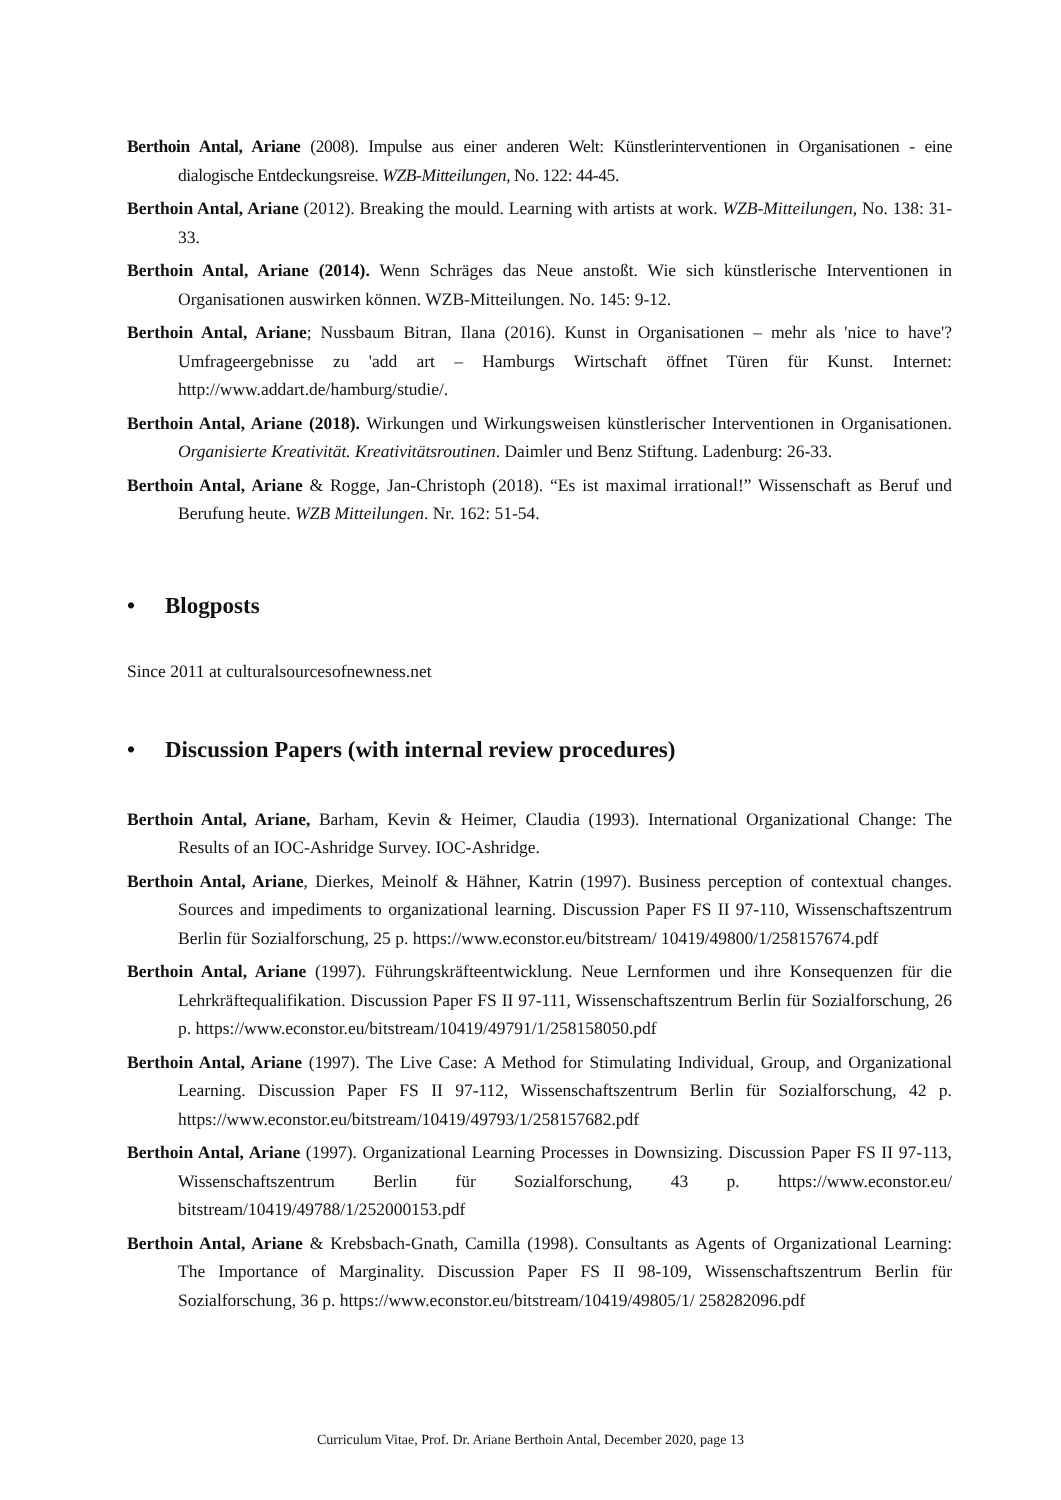Berthoin Antal, Ariane (2008). Impulse aus einer anderen Welt: Künstlerinterventionen in Organisationen - eine dialogische Entdeckungsreise. WZB-Mitteilungen, No. 122: 44-45.
Berthoin Antal, Ariane (2012). Breaking the mould. Learning with artists at work. WZB-Mitteilungen, No. 138: 31-33.
Berthoin Antal, Ariane (2014). Wenn Schräges das Neue anstoßt. Wie sich künstlerische Interventionen in Organisationen auswirken können. WZB-Mitteilungen. No. 145: 9-12.
Berthoin Antal, Ariane; Nussbaum Bitran, Ilana (2016). Kunst in Organisationen – mehr als 'nice to have'? Umfrageergebnisse zu 'add art – Hamburgs Wirtschaft öffnet Türen für Kunst. Internet: http://www.addart.de/hamburg/studie/.
Berthoin Antal, Ariane (2018). Wirkungen und Wirkungsweisen künstlerischer Interventionen in Organisationen. Organisierte Kreativität. Kreativitätsroutinen. Daimler und Benz Stiftung. Ladenburg: 26-33.
Berthoin Antal, Ariane & Rogge, Jan-Christoph (2018). “Es ist maximal irrational!” Wissenschaft as Beruf und Berufung heute. WZB Mitteilungen. Nr. 162: 51-54.
• Blogposts
Since 2011 at culturalsourcesofnewness.net
• Discussion Papers (with internal review procedures)
Berthoin Antal, Ariane, Barham, Kevin & Heimer, Claudia (1993). International Organizational Change: The Results of an IOC-Ashridge Survey. IOC-Ashridge.
Berthoin Antal, Ariane, Dierkes, Meinolf & Hähner, Katrin (1997). Business perception of contextual changes. Sources and impediments to organizational learning. Discussion Paper FS II 97-110, Wissenschaftszentrum Berlin für Sozialforschung, 25 p. https://www.econstor.eu/bitstream/ 10419/49800/1/258157674.pdf
Berthoin Antal, Ariane (1997). Führungskräfteentwicklung. Neue Lernformen und ihre Konsequenzen für die Lehrkräftequalifikation. Discussion Paper FS II 97-111, Wissenschaftszentrum Berlin für Sozialforschung, 26 p. https://www.econstor.eu/bitstream/10419/49791/1/258158050.pdf
Berthoin Antal, Ariane (1997). The Live Case: A Method for Stimulating Individual, Group, and Organizational Learning. Discussion Paper FS II 97-112, Wissenschaftszentrum Berlin für Sozialforschung, 42 p. https://www.econstor.eu/bitstream/10419/49793/1/258157682.pdf
Berthoin Antal, Ariane (1997). Organizational Learning Processes in Downsizing. Discussion Paper FS II 97-113, Wissenschaftszentrum Berlin für Sozialforschung, 43 p. https://www.econstor.eu/ bitstream/10419/49788/1/252000153.pdf
Berthoin Antal, Ariane & Krebsbach-Gnath, Camilla (1998). Consultants as Agents of Organizational Learning: The Importance of Marginality. Discussion Paper FS II 98-109, Wissenschaftszentrum Berlin für Sozialforschung, 36 p. https://www.econstor.eu/bitstream/10419/49805/1/ 258282096.pdf
Curriculum Vitae, Prof. Dr. Ariane Berthoin Antal, December 2020, page 13